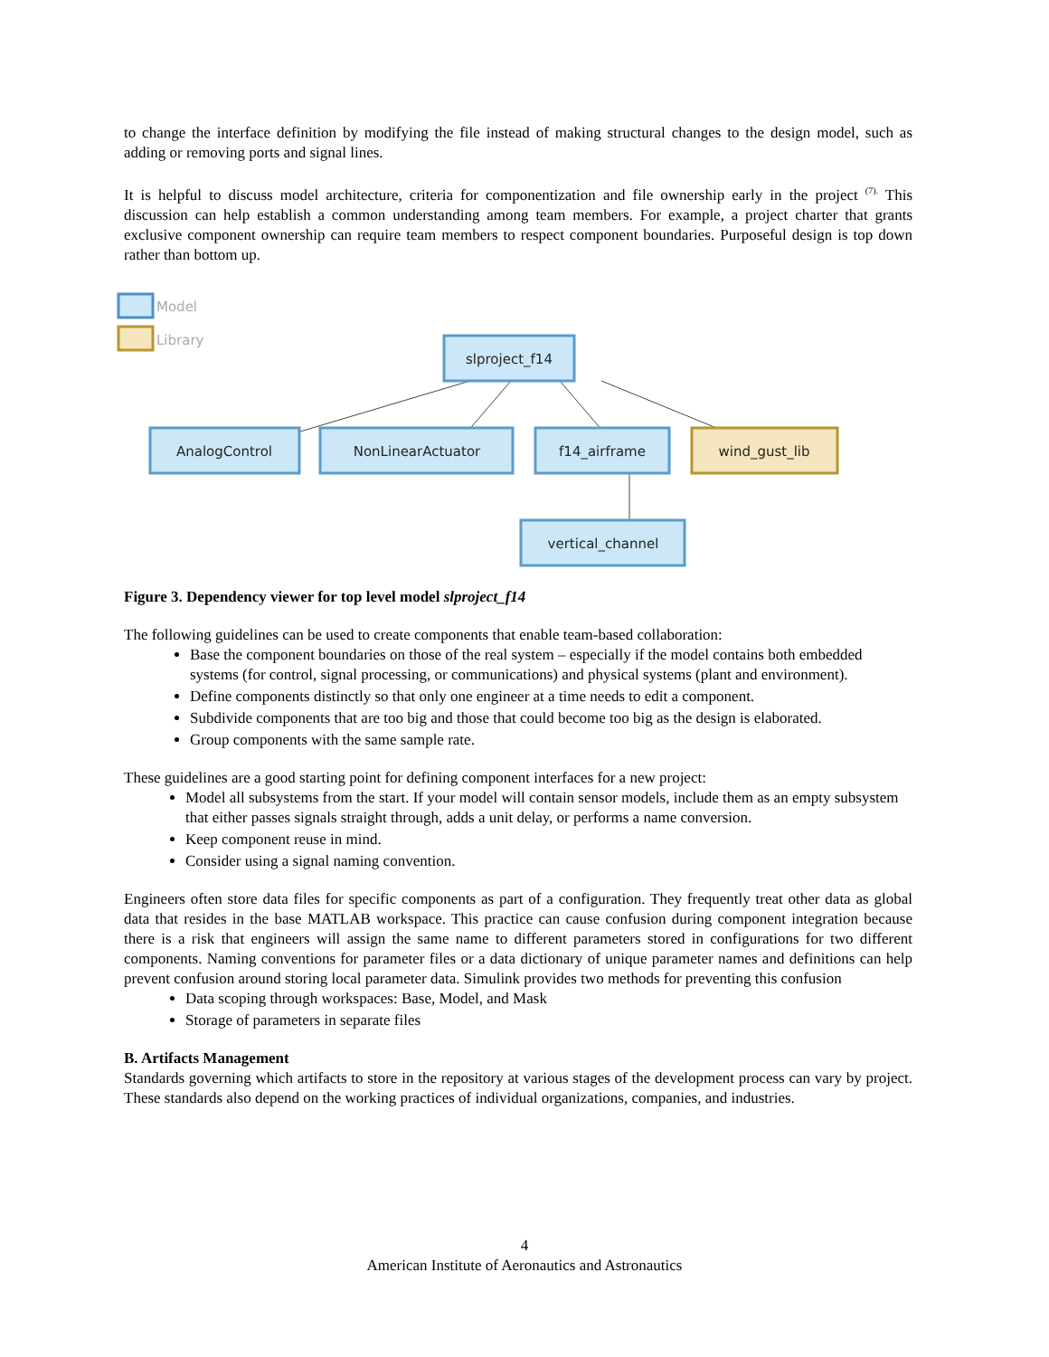to change the interface definition by modifying the file instead of making structural changes to the design model, such as adding or removing ports and signal lines.
It is helpful to discuss model architecture, criteria for componentization and file ownership early in the project <sup>(7).</sup> This discussion can help establish a common understanding among team members. For example, a project charter that grants exclusive component ownership can require team members to respect component boundaries. Purposeful design is top down rather than bottom up.
Model
Library
slproject_f14
AnalogControl
NonLinearActuator
f14_airframe
wind_gust_lib
vertical_channel
Figure 3. Dependency viewer for top level model slproject_f14
The following guidelines can be used to create components that enable team-based collaboration:
Base the component boundaries on those of the real system – especially if the model contains both embedded systems (for control, signal processing, or communications) and physical systems (plant and environment).
Define components distinctly so that only one engineer at a time needs to edit a component.
Subdivide components that are too big and those that could become too big as the design is elaborated.
Group components with the same sample rate.
These guidelines are a good starting point for defining component interfaces for a new project:
Model all subsystems from the start. If your model will contain sensor models, include them as an empty subsystem that either passes signals straight through, adds a unit delay, or performs a name conversion.
Keep component reuse in mind.
Consider using a signal naming convention.
Engineers often store data files for specific components as part of a configuration. They frequently treat other data as global data that resides in the base MATLAB workspace. This practice can cause confusion during component integration because there is a risk that engineers will assign the same name to different parameters stored in configurations for two different components. Naming conventions for parameter files or a data dictionary of unique parameter names and definitions can help prevent confusion around storing local parameter data. Simulink provides two methods for preventing this confusion
Data scoping through workspaces: Base, Model, and Mask
Storage of parameters in separate files
B. Artifacts Management
Standards governing which artifacts to store in the repository at various stages of the development process can vary by project. These standards also depend on the working practices of individual organizations, companies, and industries.
4
American Institute of Aeronautics and Astronautics